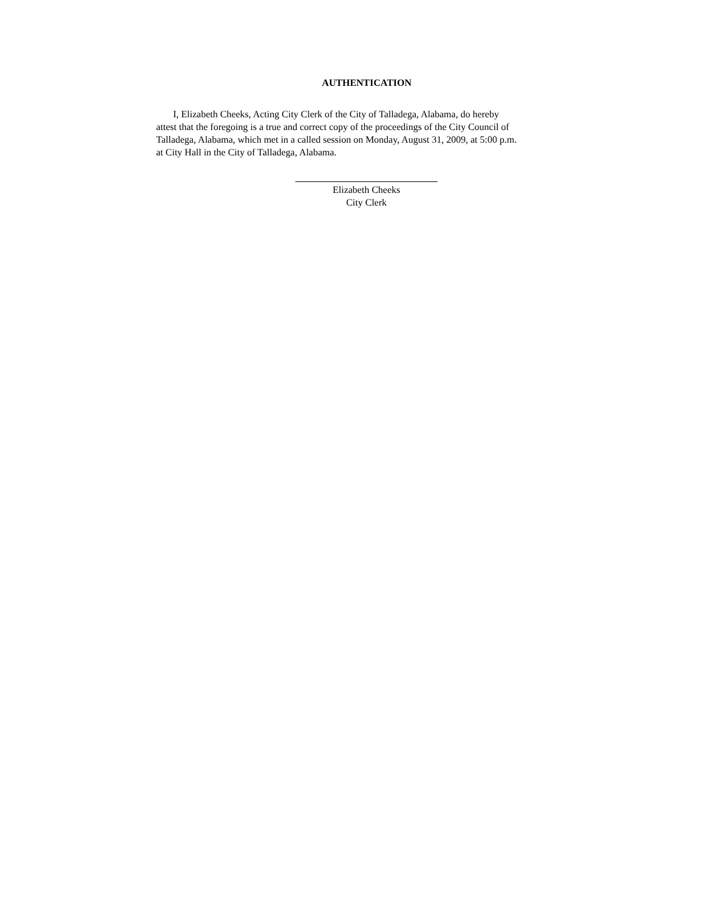AUTHENTICATION
I, Elizabeth Cheeks, Acting City Clerk of the City of Talladega, Alabama, do hereby
attest that the foregoing is a true and correct copy of the proceedings of the City Council of
Talladega, Alabama, which met in a called session on Monday, August 31, 2009, at 5:00 p.m.
at City Hall in the City of Talladega, Alabama.
Elizabeth Cheeks
City Clerk